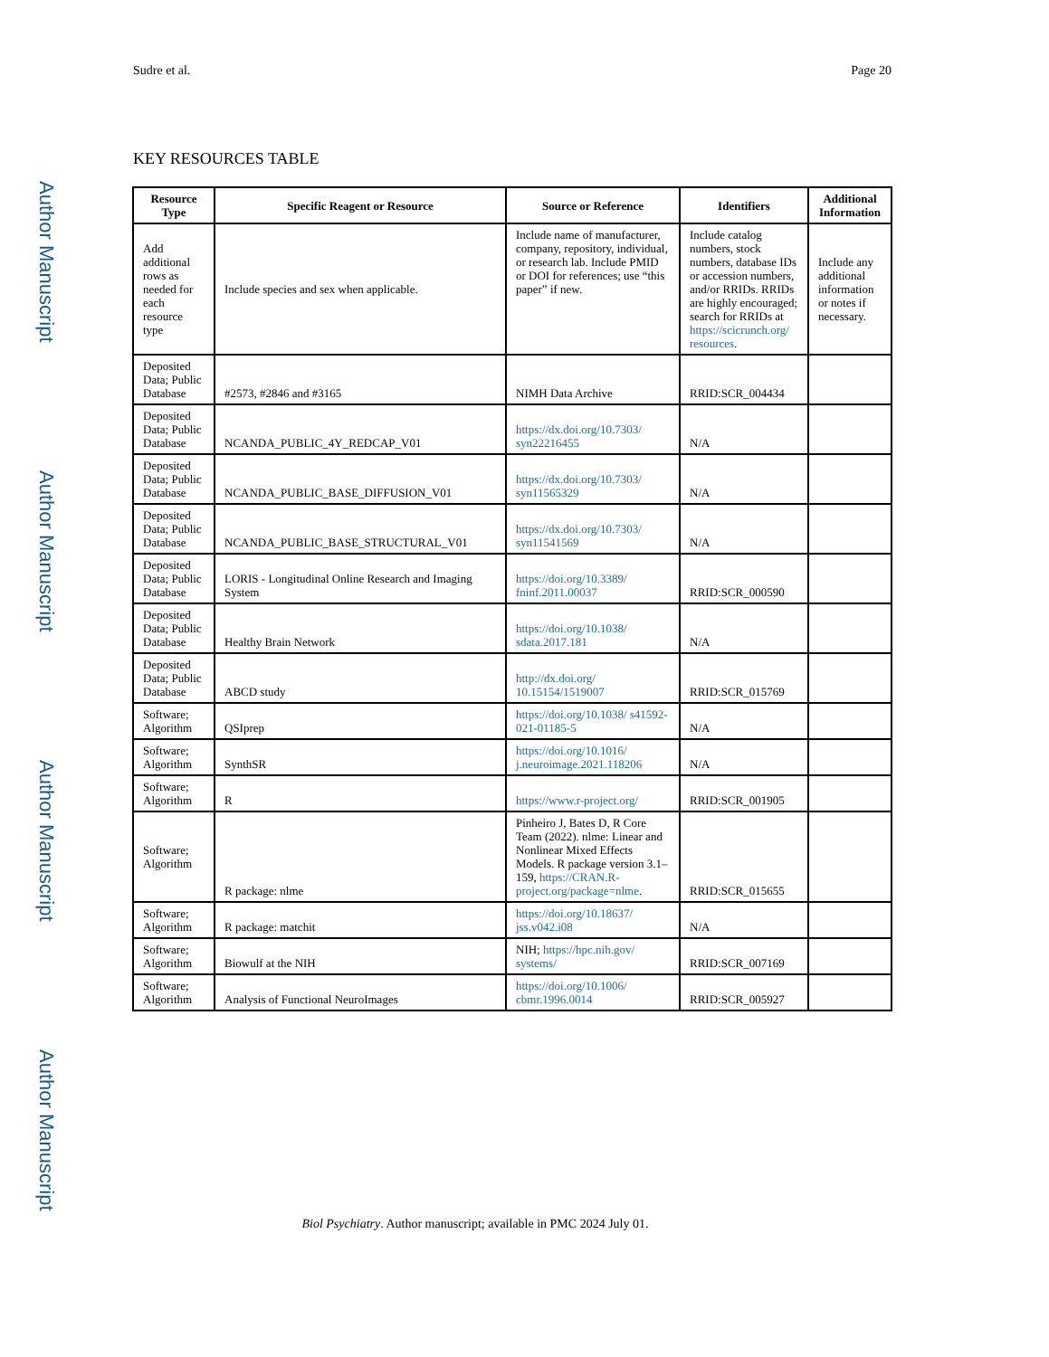Sudre et al. Page 20
KEY RESOURCES TABLE
| Resource Type | Specific Reagent or Resource | Source or Reference | Identifiers | Additional Information |
| --- | --- | --- | --- | --- |
| Add additional rows as needed for each resource type | Include species and sex when applicable. | Include name of manufacturer, company, repository, individual, or research lab. Include PMID or DOI for references; use “this paper” if new. | Include catalog numbers, stock numbers, database IDs or accession numbers, and/or RRIDs. RRIDs are highly encouraged; search for RRIDs at https://scicrunch.org/ resources . | Include any additional information or notes if necessary. |
| Deposited Data; Public Database | #2573, #2846 and #3165 | NIMH Data Archive | RRID:SCR_004434 | |
| Deposited Data; Public Database | NCANDA_PUBLIC_4Y_REDCAP_V01 | https://dx.doi.org/10.7303/ syn22216455 | N/A | |
| Deposited Data; Public Database | NCANDA_PUBLIC_BASE_DIFFUSION_V01 | https://dx.doi.org/10.7303/ syn11565329 | N/A | |
| Deposited Data; Public Database | NCANDA_PUBLIC_BASE_STRUCTURAL_V01 | https://dx.doi.org/10.7303/ syn11541569 | N/A | |
| Deposited Data; Public Database | LORIS - Longitudinal Online Research and Imaging System | https://doi.org/10.3389/ fninf.2011.00037 | RRID:SCR_000590 | |
| Deposited Data; Public Database | Healthy Brain Network | https://doi.org/10.1038/ sdata.2017.181 | N/A | |
| Deposited Data; Public Database | ABCD study | http://dx.doi.org/ 10.15154/1519007 | RRID:SCR_015769 | |
| Software; Algorithm | QSIprep | https://doi.org/10.1038/ s41592-021-01185-5 | N/A | |
| Software; Algorithm | SynthSR | https://doi.org/10.1016/ j.neuroimage.2021.118206 | N/A | |
| Software; Algorithm | R | https://www.r-project.org/ | RRID:SCR_001905 | |
| Software; Algorithm | R package: nlme | Pinheiro J, Bates D, R Core Team (2022). nlme: Linear and Nonlinear Mixed Effects Models. R package version 3.1–159, https://CRAN.R-project.org/package=nlme . | RRID:SCR_015655 | |
| Software; Algorithm | R package: matchit | https://doi.org/10.18637/ jss.v042.i08 | N/A | |
| Software; Algorithm | Biowulf at the NIH | NIH; https://hpc.nih.gov/ systems/ | RRID:SCR_007169 | |
| Software; Algorithm | Analysis of Functional NeuroImages | https://doi.org/10.1006/ cbmr.1996.0014 | RRID:SCR_005927 | |
Author Manuscript
Author Manuscript
Author Manuscript
Author Manuscript
Biol Psychiatry. Author manuscript; available in PMC 2024 July 01.